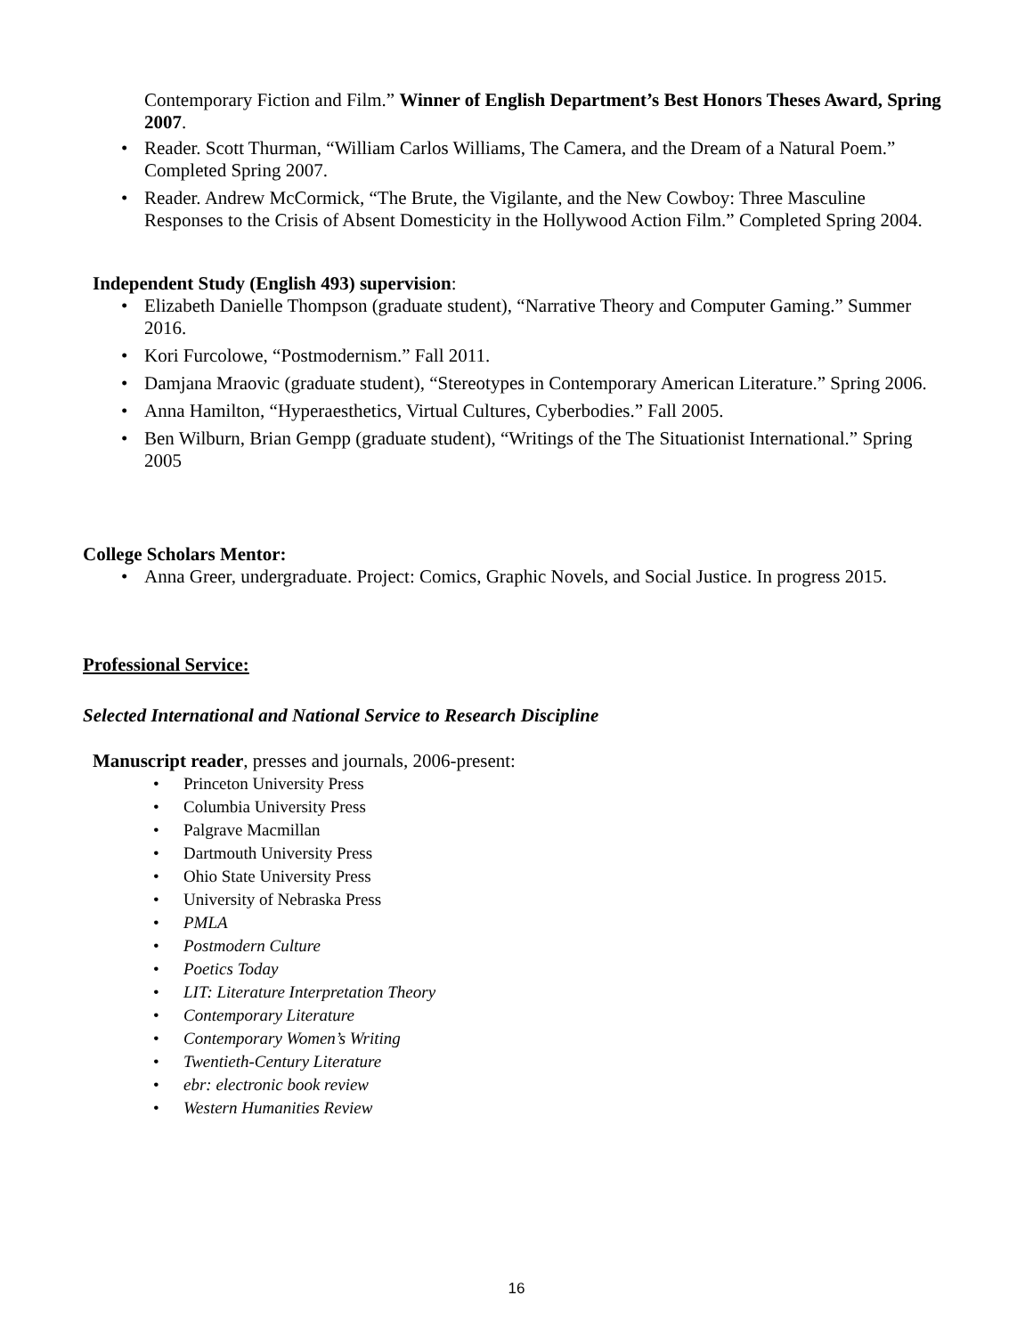Contemporary Fiction and Film.” Winner of English Department’s Best Honors Theses Award, Spring 2007.
• Reader. Scott Thurman, “William Carlos Williams, The Camera, and the Dream of a Natural Poem.” Completed Spring 2007.
• Reader. Andrew McCormick, “The Brute, the Vigilante, and the New Cowboy: Three Masculine Responses to the Crisis of Absent Domesticity in the Hollywood Action Film.” Completed Spring 2004.
Independent Study (English 493) supervision:
• Elizabeth Danielle Thompson (graduate student), “Narrative Theory and Computer Gaming.” Summer 2016.
• Kori Furcolowe, “Postmodernism.” Fall 2011.
• Damjana Mraovic (graduate student), “Stereotypes in Contemporary American Literature.” Spring 2006.
• Anna Hamilton, “Hyperaesthetics, Virtual Cultures, Cyberbodies.” Fall 2005.
• Ben Wilburn, Brian Gempp (graduate student), “Writings of the The Situationist International.” Spring 2005
College Scholars Mentor:
• Anna Greer, undergraduate. Project: Comics, Graphic Novels, and Social Justice. In progress 2015.
Professional Service:
Selected International and National Service to Research Discipline
Manuscript reader, presses and journals, 2006-present:
• Princeton University Press
• Columbia University Press
• Palgrave Macmillan
• Dartmouth University Press
• Ohio State University Press
• University of Nebraska Press
• PMLA
• Postmodern Culture
• Poetics Today
• LIT: Literature Interpretation Theory
• Contemporary Literature
• Contemporary Women’s Writing
• Twentieth-Century Literature
• ebr: electronic book review
• Western Humanities Review
16